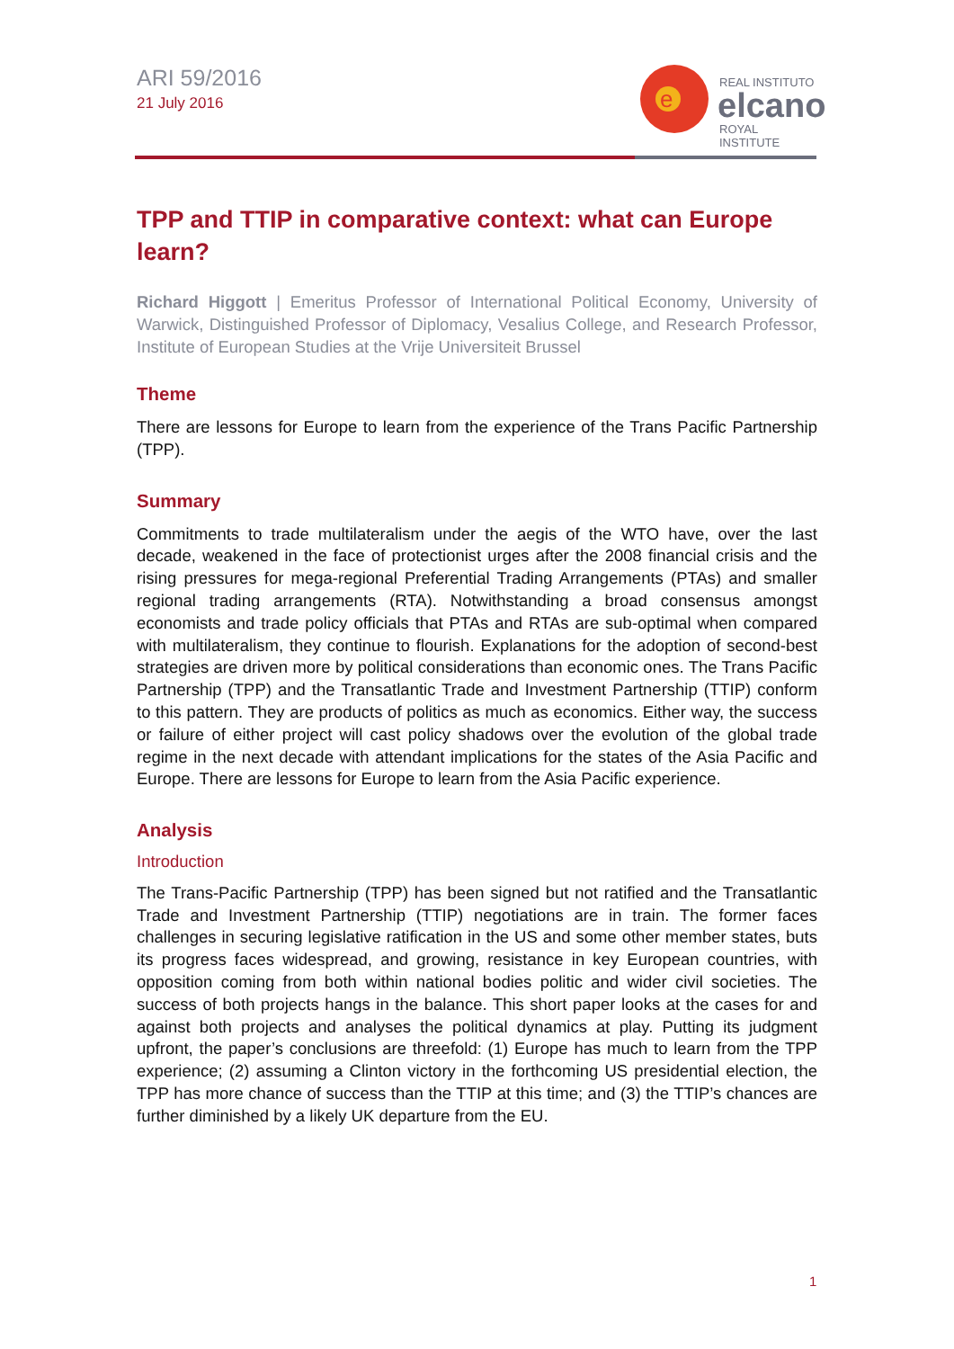ARI 59/2016
21 July 2016
e
REAL INSTITUTO
elcano
ROYAL INSTITUTE
TPP and TTIP in comparative context: what can Europe learn?
Richard Higgott | Emeritus Professor of International Political Economy, University of Warwick, Distinguished Professor of Diplomacy, Vesalius College, and Research Professor, Institute of European Studies at the Vrije Universiteit Brussel
Theme
There are lessons for Europe to learn from the experience of the Trans Pacific Partnership (TPP).
Summary
Commitments to trade multilateralism under the aegis of the WTO have, over the last decade, weakened in the face of protectionist urges after the 2008 financial crisis and the rising pressures for mega-regional Preferential Trading Arrangements (PTAs) and smaller regional trading arrangements (RTA). Notwithstanding a broad consensus amongst economists and trade policy officials that PTAs and RTAs are sub-optimal when compared with multilateralism, they continue to flourish. Explanations for the adoption of second-best strategies are driven more by political considerations than economic ones. The Trans Pacific Partnership (TPP) and the Transatlantic Trade and Investment Partnership (TTIP) conform to this pattern. They are products of politics as much as economics. Either way, the success or failure of either project will cast policy shadows over the evolution of the global trade regime in the next decade with attendant implications for the states of the Asia Pacific and Europe. There are lessons for Europe to learn from the Asia Pacific experience.
Analysis
Introduction
The Trans-Pacific Partnership (TPP) has been signed but not ratified and the Transatlantic Trade and Investment Partnership (TTIP) negotiations are in train. The former faces challenges in securing legislative ratification in the US and some other member states, buts its progress faces widespread, and growing, resistance in key European countries, with opposition coming from both within national bodies politic and wider civil societies. The success of both projects hangs in the balance. This short paper looks at the cases for and against both projects and analyses the political dynamics at play. Putting its judgment upfront, the paper’s conclusions are threefold: (1) Europe has much to learn from the TPP experience; (2) assuming a Clinton victory in the forthcoming US presidential election, the TPP has more chance of success than the TTIP at this time; and (3) the TTIP’s chances are further diminished by a likely UK departure from the EU.
1